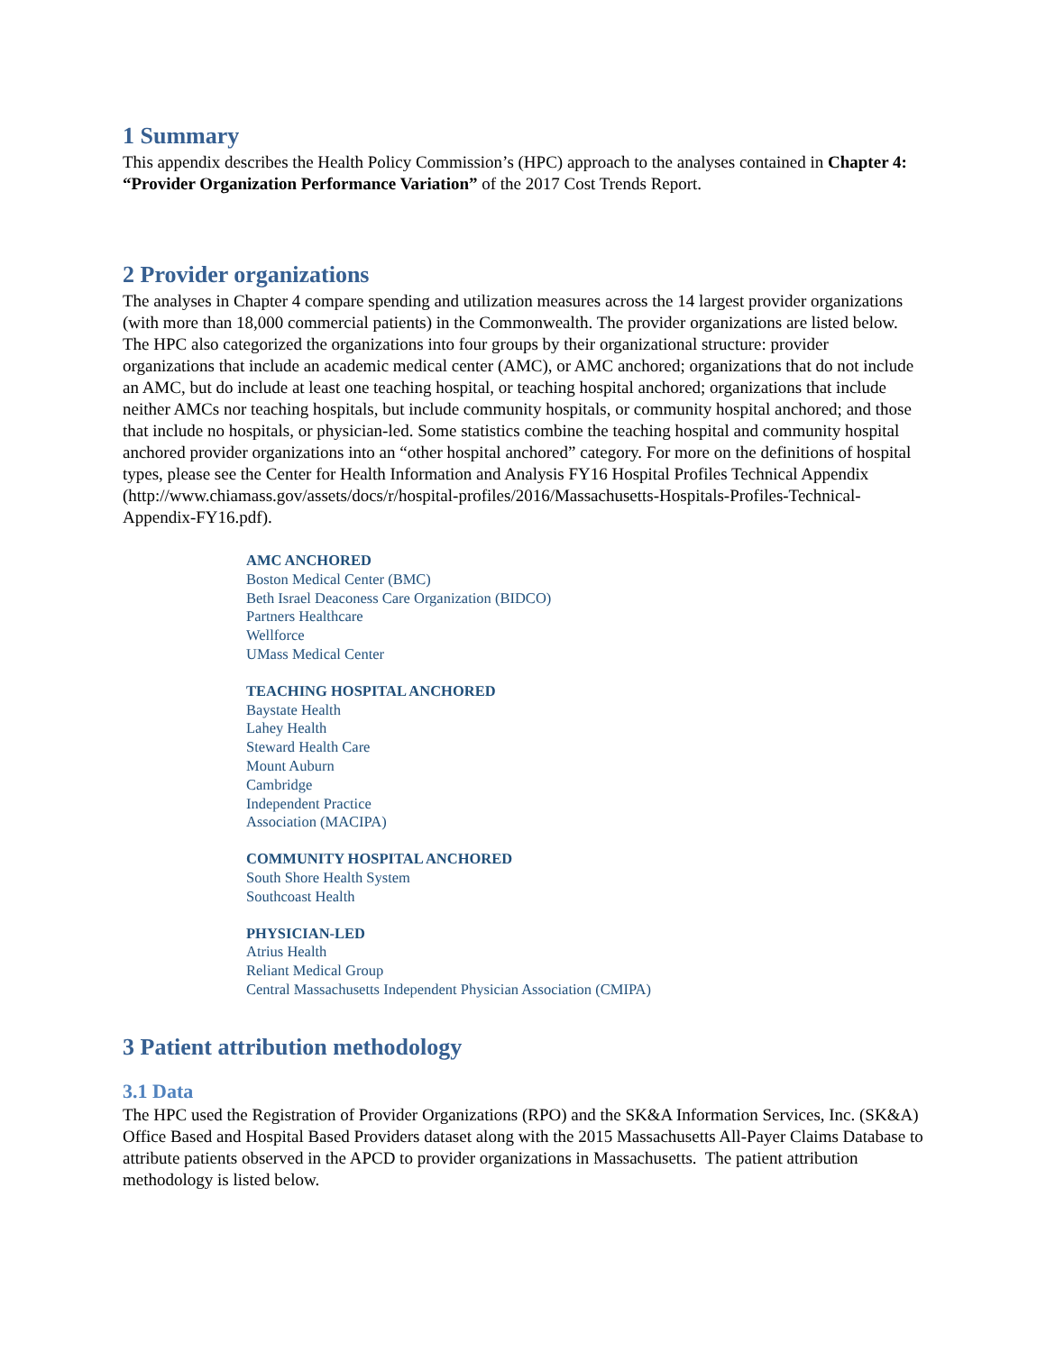1 Summary
This appendix describes the Health Policy Commission’s (HPC) approach to the analyses contained in Chapter 4: “Provider Organization Performance Variation” of the 2017 Cost Trends Report.
2 Provider organizations
The analyses in Chapter 4 compare spending and utilization measures across the 14 largest provider organizations (with more than 18,000 commercial patients) in the Commonwealth. The provider organizations are listed below. The HPC also categorized the organizations into four groups by their organizational structure: provider organizations that include an academic medical center (AMC), or AMC anchored; organizations that do not include an AMC, but do include at least one teaching hospital, or teaching hospital anchored; organizations that include neither AMCs nor teaching hospitals, but include community hospitals, or community hospital anchored; and those that include no hospitals, or physician-led. Some statistics combine the teaching hospital and community hospital anchored provider organizations into an “other hospital anchored” category. For more on the definitions of hospital types, please see the Center for Health Information and Analysis FY16 Hospital Profiles Technical Appendix (http://www.chiamass.gov/assets/docs/r/hospital-profiles/2016/Massachusetts-Hospitals-Profiles-Technical-Appendix-FY16.pdf).
AMC ANCHORED
Boston Medical Center (BMC)
Beth Israel Deaconess Care Organization (BIDCO)
Partners Healthcare
Wellforce
UMass Medical Center
TEACHING HOSPITAL ANCHORED
Baystate Health
Lahey Health
Steward Health Care
Mount Auburn
Cambridge
Independent Practice
Association (MACIPA)
COMMUNITY HOSPITAL ANCHORED
South Shore Health System
Southcoast Health
PHYSICIAN-LED
Atrius Health
Reliant Medical Group
Central Massachusetts Independent Physician Association (CMIPA)
3 Patient attribution methodology
3.1 Data
The HPC used the Registration of Provider Organizations (RPO) and the SK&A Information Services, Inc. (SK&A) Office Based and Hospital Based Providers dataset along with the 2015 Massachusetts All-Payer Claims Database to attribute patients observed in the APCD to provider organizations in Massachusetts. The patient attribution methodology is listed below.